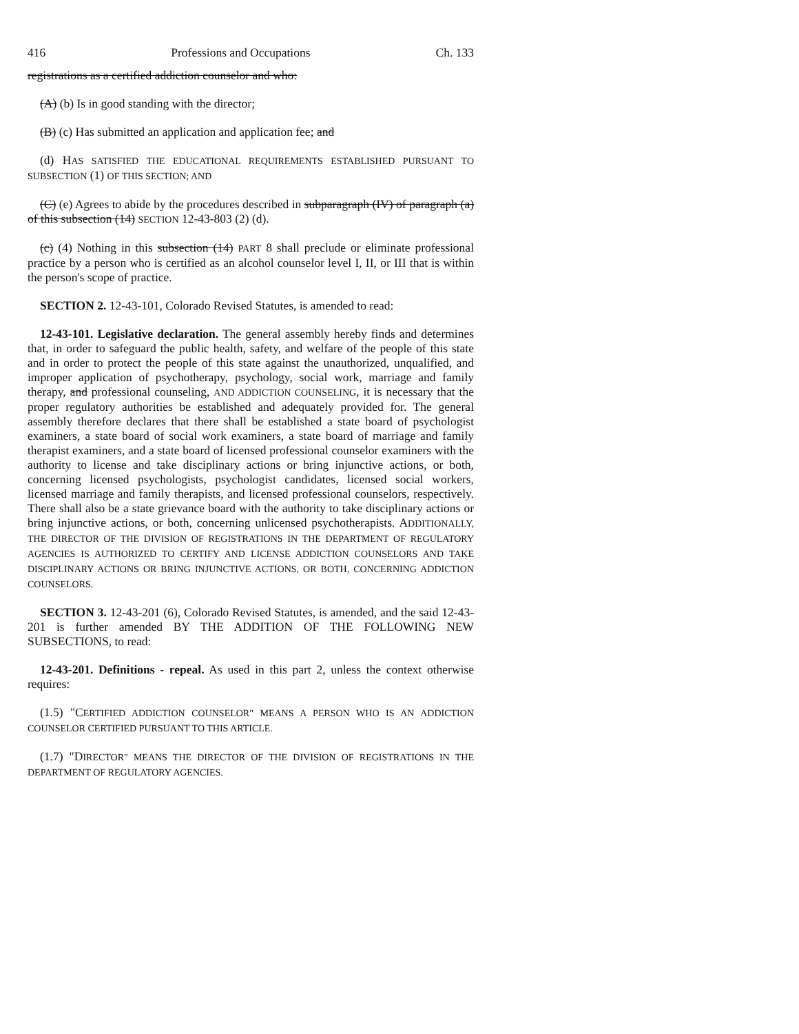416 Professions and Occupations Ch. 133
registrations as a certified addiction counselor and who:
(A) (b) Is in good standing with the director;
(B) (c) Has submitted an application and application fee; and
(d) HAS SATISFIED THE EDUCATIONAL REQUIREMENTS ESTABLISHED PURSUANT TO SUBSECTION (1) OF THIS SECTION; AND
(C) (e) Agrees to abide by the procedures described in subparagraph (IV) of paragraph (a) of this subsection (14) SECTION 12-43-803 (2) (d).
(c) (4) Nothing in this subsection (14) PART 8 shall preclude or eliminate professional practice by a person who is certified as an alcohol counselor level I, II, or III that is within the person's scope of practice.
SECTION 2. 12-43-101, Colorado Revised Statutes, is amended to read:
12-43-101. Legislative declaration. The general assembly hereby finds and determines that, in order to safeguard the public health, safety, and welfare of the people of this state and in order to protect the people of this state against the unauthorized, unqualified, and improper application of psychotherapy, psychology, social work, marriage and family therapy, and professional counseling, AND ADDICTION COUNSELING, it is necessary that the proper regulatory authorities be established and adequately provided for. The general assembly therefore declares that there shall be established a state board of psychologist examiners, a state board of social work examiners, a state board of marriage and family therapist examiners, and a state board of licensed professional counselor examiners with the authority to license and take disciplinary actions or bring injunctive actions, or both, concerning licensed psychologists, psychologist candidates, licensed social workers, licensed marriage and family therapists, and licensed professional counselors, respectively. There shall also be a state grievance board with the authority to take disciplinary actions or bring injunctive actions, or both, concerning unlicensed psychotherapists. ADDITIONALLY, THE DIRECTOR OF THE DIVISION OF REGISTRATIONS IN THE DEPARTMENT OF REGULATORY AGENCIES IS AUTHORIZED TO CERTIFY AND LICENSE ADDICTION COUNSELORS AND TAKE DISCIPLINARY ACTIONS OR BRING INJUNCTIVE ACTIONS, OR BOTH, CONCERNING ADDICTION COUNSELORS.
SECTION 3. 12-43-201 (6), Colorado Revised Statutes, is amended, and the said 12-43-201 is further amended BY THE ADDITION OF THE FOLLOWING NEW SUBSECTIONS, to read:
12-43-201. Definitions - repeal. As used in this part 2, unless the context otherwise requires:
(1.5) "CERTIFIED ADDICTION COUNSELOR" MEANS A PERSON WHO IS AN ADDICTION COUNSELOR CERTIFIED PURSUANT TO THIS ARTICLE.
(1.7) "DIRECTOR" MEANS THE DIRECTOR OF THE DIVISION OF REGISTRATIONS IN THE DEPARTMENT OF REGULATORY AGENCIES.